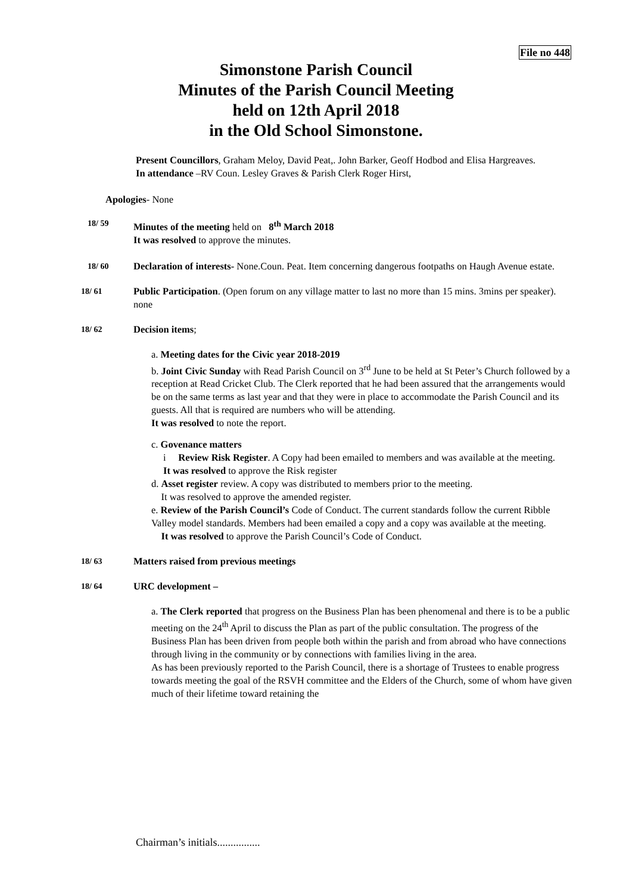File no 448
Simonstone Parish Council
Minutes of the Parish Council Meeting
held on 12th April 2018
in the Old School Simonstone.
Present Councillors, Graham Meloy, David Peat,. John Barker, Geoff Hodbod and Elisa Hargreaves.
In attendance –RV Coun. Lesley Graves & Parish Clerk Roger Hirst,
Apologies- None
18/ 59
Minutes of the meeting held on 8<sup>th</sup> March 2018
It was resolved to approve the minutes.
18/ 60
Declaration of interests- None.Coun. Peat. Item concerning dangerous footpaths on Haugh Avenue estate.
18/ 61
Public Participation. (Open forum on any village matter to last no more than 15 mins. 3mins per speaker). none
18/ 62
Decision items;
a. Meeting dates for the Civic year 2018-2019
b. Joint Civic Sunday with Read Parish Council on 3<sup>rd</sup> June to be held at St Peter’s Church followed by a reception at Read Cricket Club. The Clerk reported that he had been assured that the arrangements would be on the same terms as last year and that they were in place to accommodate the Parish Council and its guests. All that is required are numbers who will be attending.
It was resolved to note the report.
c. Govenance matters
i Review Risk Register. A Copy had been emailed to members and was available at the meeting.
It was resolved to approve the Risk register
d. Asset register review. A copy was distributed to members prior to the meeting.
It was resolved to approve the amended register.
e. Review of the Parish Council’s Code of Conduct. The current standards follow the current Ribble Valley model standards. Members had been emailed a copy and a copy was available at the meeting.
It was resolved to approve the Parish Council’s Code of Conduct.
18/ 63
Matters raised from previous meetings
18/ 64
URC development –
a. The Clerk reported that progress on the Business Plan has been phenomenal and there is to be a public meeting on the 24<sup>th</sup> April to discuss the Plan as part of the public consultation. The progress of the Business Plan has been driven from people both within the parish and from abroad who have connections through living in the community or by connections with families living in the area.
As has been previously reported to the Parish Council, there is a shortage of Trustees to enable progress towards meeting the goal of the RSVH committee and the Elders of the Church, some of whom have given much of their lifetime toward retaining the
Chairman’s initials................